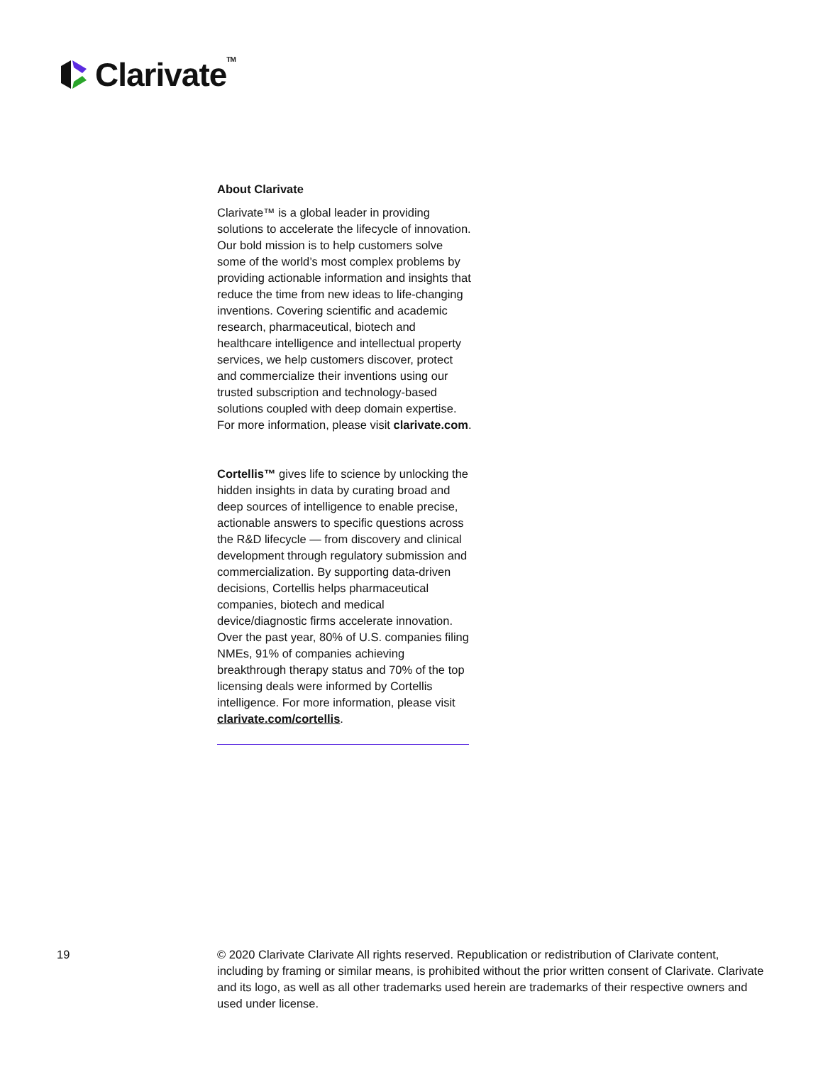Clarivate<sup>TM</sup>
About Clarivate
Clarivate™ is a global leader in providing solutions to accelerate the lifecycle of innovation. Our bold mission is to help customers solve some of the world’s most complex problems by providing actionable information and insights that reduce the time from new ideas to life-changing inventions. Covering scientific and academic research, pharmaceutical, biotech and healthcare intelligence and intellectual property services, we help customers discover, protect and commercialize their inventions using our trusted subscription and technology-based solutions coupled with deep domain expertise. For more information, please visit clarivate.com.
Cortellis™ gives life to science by unlocking the hidden insights in data by curating broad and deep sources of intelligence to enable precise, actionable answers to specific questions across the R&D lifecycle — from discovery and clinical development through regulatory submission and commercialization. By supporting data-driven decisions, Cortellis helps pharmaceutical companies, biotech and medical device/diagnostic firms accelerate innovation. Over the past year, 80% of U.S. companies filing NMEs, 91% of companies achieving breakthrough therapy status and 70% of the top licensing deals were informed by Cortellis intelligence. For more information, please visit clarivate.com/cortellis.
19 © 2020 Clarivate Clarivate All rights reserved. Republication or redistribution of Clarivate content, including by framing or similar means, is prohibited without the prior written consent of Clarivate. Clarivate and its logo, as well as all other trademarks used herein are trademarks of their respective owners and used under license.